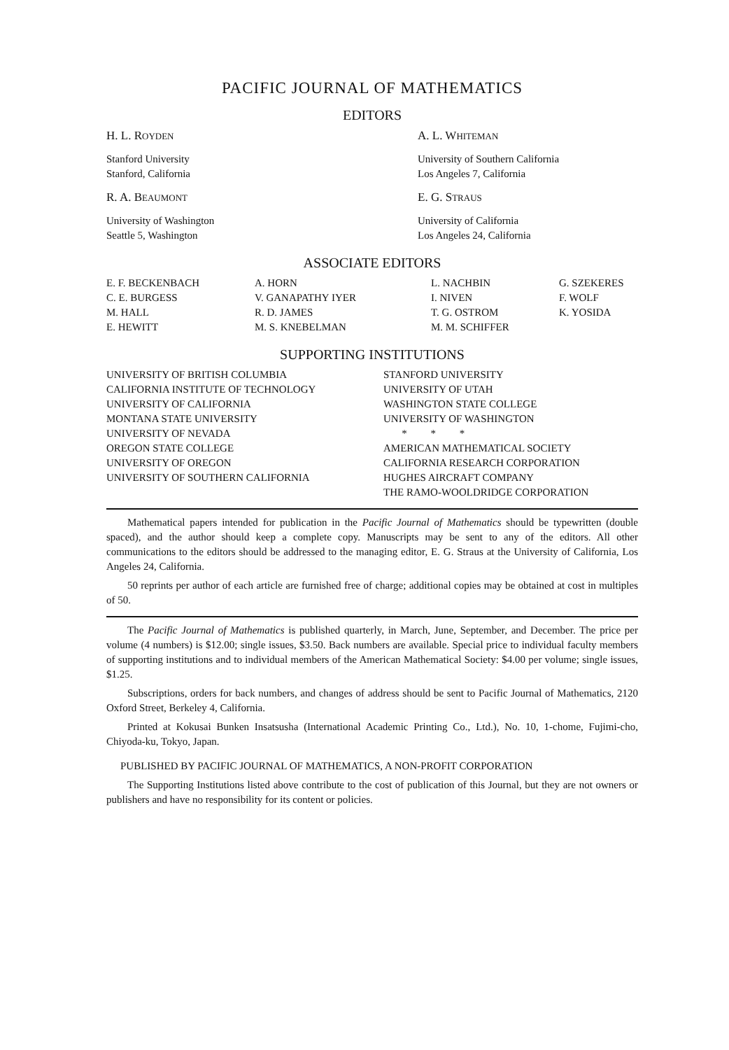PACIFIC JOURNAL OF MATHEMATICS
EDITORS
H. L. ROYDEN
Stanford University
Stanford, California
A. L. WHITEMAN
University of Southern California
Los Angeles 7, California
R. A. BEAUMONT
University of Washington
Seattle 5, Washington
E. G. STRAUS
University of California
Los Angeles 24, California
ASSOCIATE EDITORS
E. F. BECKENBACH
C. E. BURGESS
M. HALL
E. HEWITT
A. HORN
V. GANAPATHY IYER
R. D. JAMES
M. S. KNEBELMAN
L. NACHBIN
I. NIVEN
T. G. OSTROM
M. M. SCHIFFER
G. SZEKERES
F. WOLF
K. YOSIDA
SUPPORTING INSTITUTIONS
UNIVERSITY OF BRITISH COLUMBIA
CALIFORNIA INSTITUTE OF TECHNOLOGY
UNIVERSITY OF CALIFORNIA
MONTANA STATE UNIVERSITY
UNIVERSITY OF NEVADA
OREGON STATE COLLEGE
UNIVERSITY OF OREGON
UNIVERSITY OF SOUTHERN CALIFORNIA
STANFORD UNIVERSITY
UNIVERSITY OF UTAH
WASHINGTON STATE COLLEGE
UNIVERSITY OF WASHINGTON
* * *
AMERICAN MATHEMATICAL SOCIETY
CALIFORNIA RESEARCH CORPORATION
HUGHES AIRCRAFT COMPANY
THE RAMO-WOOLDRIDGE CORPORATION
Mathematical papers intended for publication in the Pacific Journal of Mathematics should be typewritten (double spaced), and the author should keep a complete copy. Manuscripts may be sent to any of the editors. All other communications to the editors should be addressed to the managing editor, E. G. Straus at the University of California, Los Angeles 24, California.
50 reprints per author of each article are furnished free of charge; additional copies may be obtained at cost in multiples of 50.
The Pacific Journal of Mathematics is published quarterly, in March, June, September, and December. The price per volume (4 numbers) is $12.00; single issues, $3.50. Back numbers are available. Special price to individual faculty members of supporting institutions and to individual members of the American Mathematical Society: $4.00 per volume; single issues, $1.25.
Subscriptions, orders for back numbers, and changes of address should be sent to Pacific Journal of Mathematics, 2120 Oxford Street, Berkeley 4, California.
Printed at Kokusai Bunken Insatsusha (International Academic Printing Co., Ltd.), No. 10, 1-chome, Fujimi-cho, Chiyoda-ku, Tokyo, Japan.
PUBLISHED BY PACIFIC JOURNAL OF MATHEMATICS, A NON-PROFIT CORPORATION
The Supporting Institutions listed above contribute to the cost of publication of this Journal, but they are not owners or publishers and have no responsibility for its content or policies.